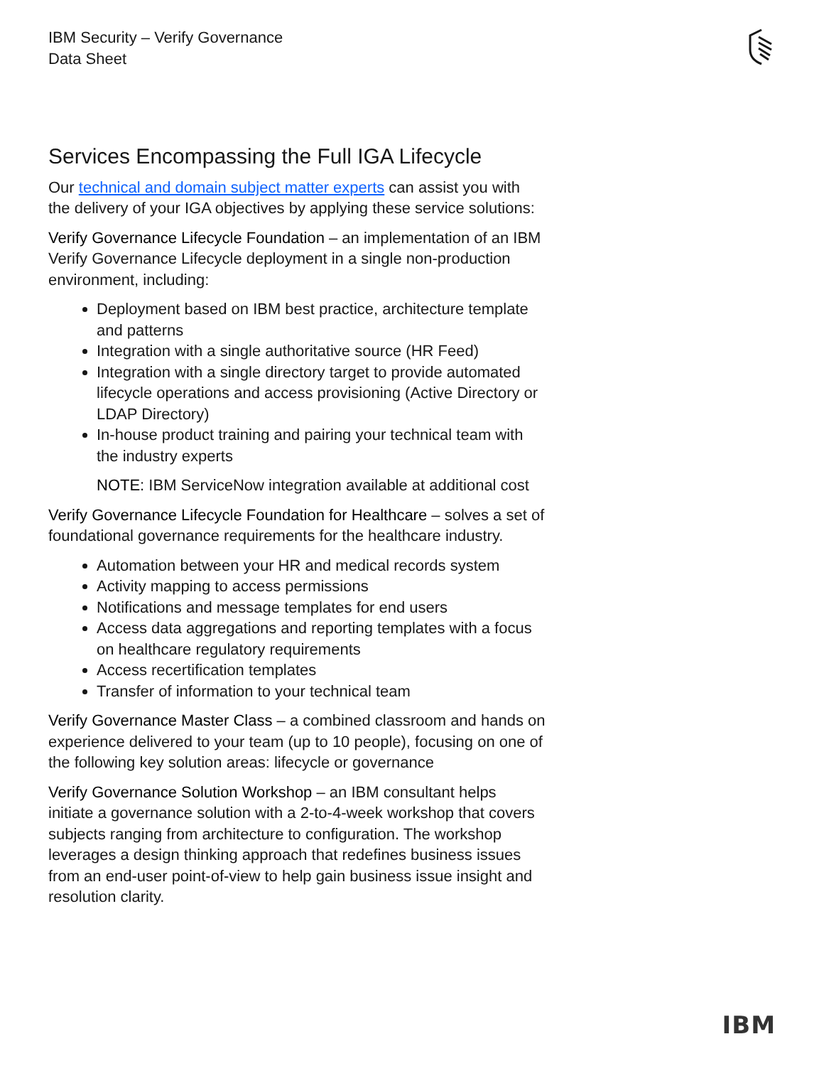IBM Security – Verify Governance
Data Sheet
Services Encompassing the Full IGA Lifecycle
Our technical and domain subject matter experts can assist you with the delivery of your IGA objectives by applying these service solutions:
Verify Governance Lifecycle Foundation – an implementation of an IBM Verify Governance Lifecycle deployment in a single non-production environment, including:
Deployment based on IBM best practice, architecture template and patterns
Integration with a single authoritative source (HR Feed)
Integration with a single directory target to provide automated lifecycle operations and access provisioning (Active Directory or LDAP Directory)
In-house product training and pairing your technical team with the industry experts
NOTE: IBM ServiceNow integration available at additional cost
Verify Governance Lifecycle Foundation for Healthcare – solves a set of foundational governance requirements for the healthcare industry.
Automation between your HR and medical records system
Activity mapping to access permissions
Notifications and message templates for end users
Access data aggregations and reporting templates with a focus on healthcare regulatory requirements
Access recertification templates
Transfer of information to your technical team
Verify Governance Master Class – a combined classroom and hands on experience delivered to your team (up to 10 people), focusing on one of the following key solution areas: lifecycle or governance
Verify Governance Solution Workshop – an IBM consultant helps initiate a governance solution with a 2-to-4-week workshop that covers subjects ranging from architecture to configuration. The workshop leverages a design thinking approach that redefines business issues from an end-user point-of-view to help gain business issue insight and resolution clarity.
IBM